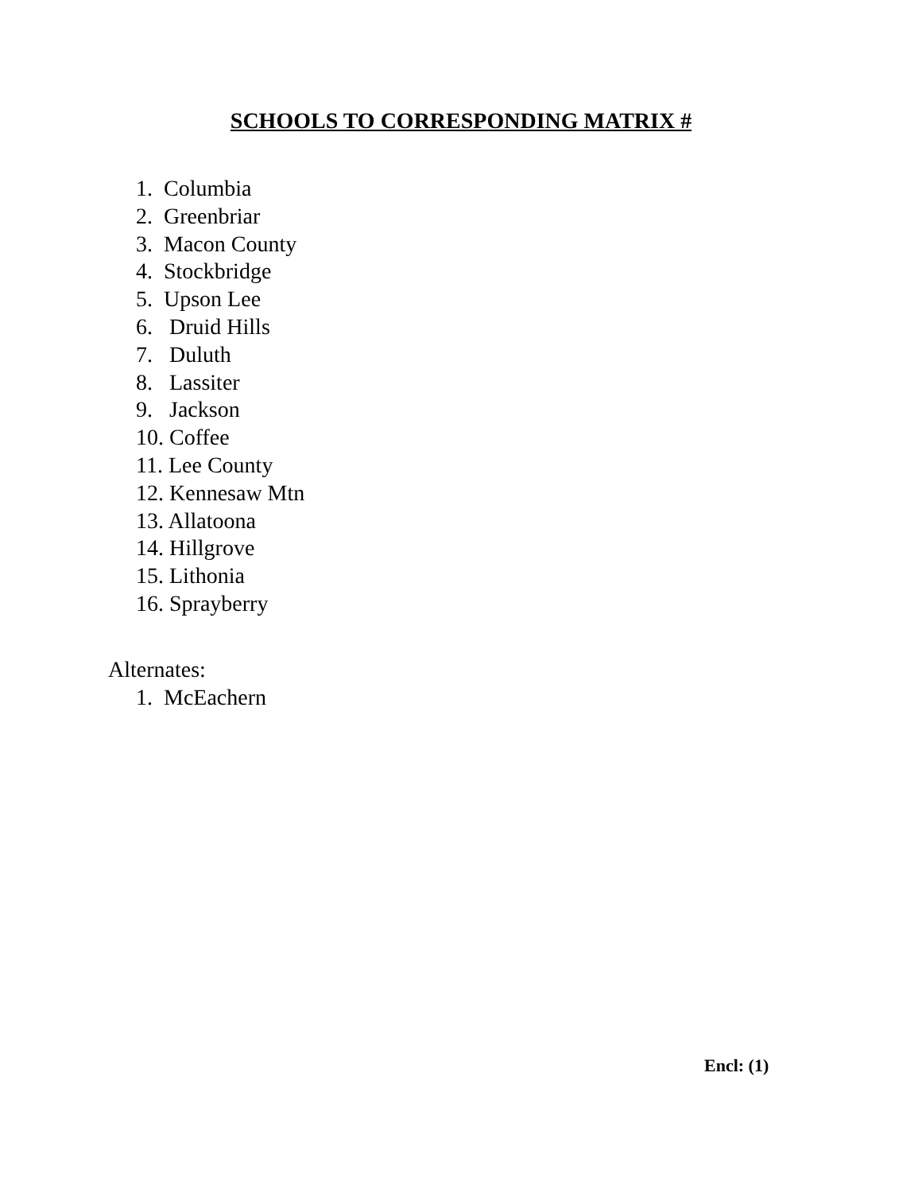SCHOOLS TO CORRESPONDING MATRIX #
1. Columbia
2. Greenbriar
3. Macon County
4. Stockbridge
5. Upson Lee
6. Druid Hills
7. Duluth
8. Lassiter
9. Jackson
10. Coffee
11. Lee County
12. Kennesaw Mtn
13. Allatoona
14. Hillgrove
15. Lithonia
16. Sprayberry
Alternates:
1. McEachern
Encl: (1)